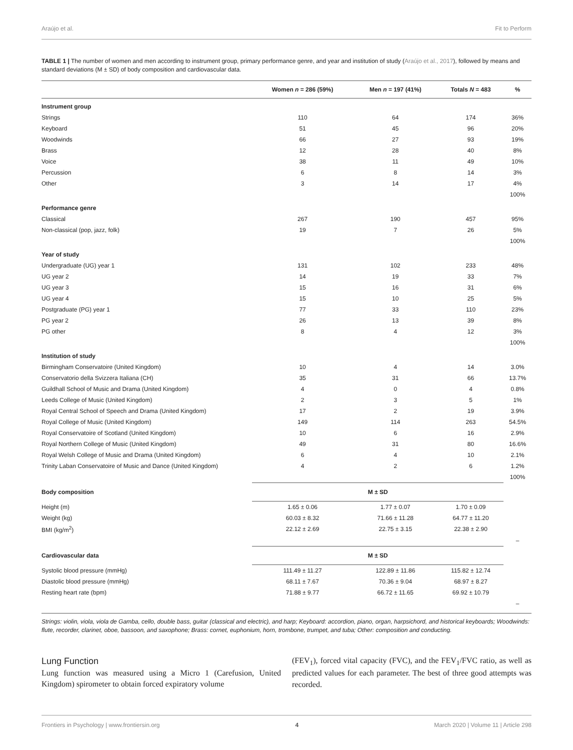Araújo et al. Fit to Perform
TABLE 1 | The number of women and men according to instrument group, primary performance genre, and year and institution of study (Araújo et al., 2017), followed by means and standard deviations (M ± SD) of body composition and cardiovascular data.
| | Women n = 286 (59%) | Men n = 197 (41%) | Totals N = 483 | % |
| --- | --- | --- | --- | --- |
| Instrument group | | | | |
| Strings | 110 | 64 | 174 | 36% |
| Keyboard | 51 | 45 | 96 | 20% |
| Woodwinds | 66 | 27 | 93 | 19% |
| Brass | 12 | 28 | 40 | 8% |
| Voice | 38 | 11 | 49 | 10% |
| Percussion | 6 | 8 | 14 | 3% |
| Other | 3 | 14 | 17 | 4% |
| | | | | 100% |
| Performance genre | | | | |
| Classical | 267 | 190 | 457 | 95% |
| Non-classical (pop, jazz, folk) | 19 | 7 | 26 | 5% |
| | | | | 100% |
| Year of study | | | | |
| Undergraduate (UG) year 1 | 131 | 102 | 233 | 48% |
| UG year 2 | 14 | 19 | 33 | 7% |
| UG year 3 | 15 | 16 | 31 | 6% |
| UG year 4 | 15 | 10 | 25 | 5% |
| Postgraduate (PG) year 1 | 77 | 33 | 110 | 23% |
| PG year 2 | 26 | 13 | 39 | 8% |
| PG other | 8 | 4 | 12 | 3% |
| | | | | 100% |
| Institution of study | | | | |
| Birmingham Conservatoire (United Kingdom) | 10 | 4 | 14 | 3.0% |
| Conservatorio della Svizzera Italiana (CH) | 35 | 31 | 66 | 13.7% |
| Guildhall School of Music and Drama (United Kingdom) | 4 | 0 | 4 | 0.8% |
| Leeds College of Music (United Kingdom) | 2 | 3 | 5 | 1% |
| Royal Central School of Speech and Drama (United Kingdom) | 17 | 2 | 19 | 3.9% |
| Royal College of Music (United Kingdom) | 149 | 114 | 263 | 54.5% |
| Royal Conservatoire of Scotland (United Kingdom) | 10 | 6 | 16 | 2.9% |
| Royal Northern College of Music (United Kingdom) | 49 | 31 | 80 | 16.6% |
| Royal Welsh College of Music and Drama (United Kingdom) | 6 | 4 | 10 | 2.1% |
| Trinity Laban Conservatoire of Music and Dance (United Kingdom) | 4 | 2 | 6 | 1.2% |
| | | | | 100% |
| Body composition | M ± SD | | | |
| Height (m) | 1.65 ± 0.06 | 1.77 ± 0.07 | 1.70 ± 0.09 | |
| Weight (kg) | 60.03 ± 8.32 | 71.66 ± 11.28 | 64.77 ± 11.20 | |
| BMI (kg/m<sup>2</sup>) | 22.12 ± 2.69 | 22.75 ± 3.15 | 22.38 ± 2.90 | |
| | | | | – |
| Cardiovascular data | M ± SD | | | |
| Systolic blood pressure (mmHg) | 111.49 ± 11.27 | 122.89 ± 11.86 | 115.82 ± 12.74 | |
| Diastolic blood pressure (mmHg) | 68.11 ± 7.67 | 70.36 ± 9.04 | 68.97 ± 8.27 | |
| Resting heart rate (bpm) | 71.88 ± 9.77 | 66.72 ± 11.65 | 69.92 ± 10.79 | |
| | | | | – |
Strings: violin, viola, viola de Gamba, cello, double bass, guitar (classical and electric), and harp; Keyboard: accordion, piano, organ, harpsichord, and historical keyboards; Woodwinds: flute, recorder, clarinet, oboe, bassoon, and saxophone; Brass: cornet, euphonium, horn, trombone, trumpet, and tuba; Other: composition and conducting.
Lung Function
Lung function was measured using a Micro 1 (Carefusion, United Kingdom) spirometer to obtain forced expiratory volume
(FEV<sub>1</sub>), forced vital capacity (FVC), and the FEV<sub>1</sub>/FVC ratio, as well as predicted values for each parameter. The best of three good attempts was recorded.
Frontiers in Psychology | www.frontiersin.org 4 March 2020 | Volume 11 | Article 298